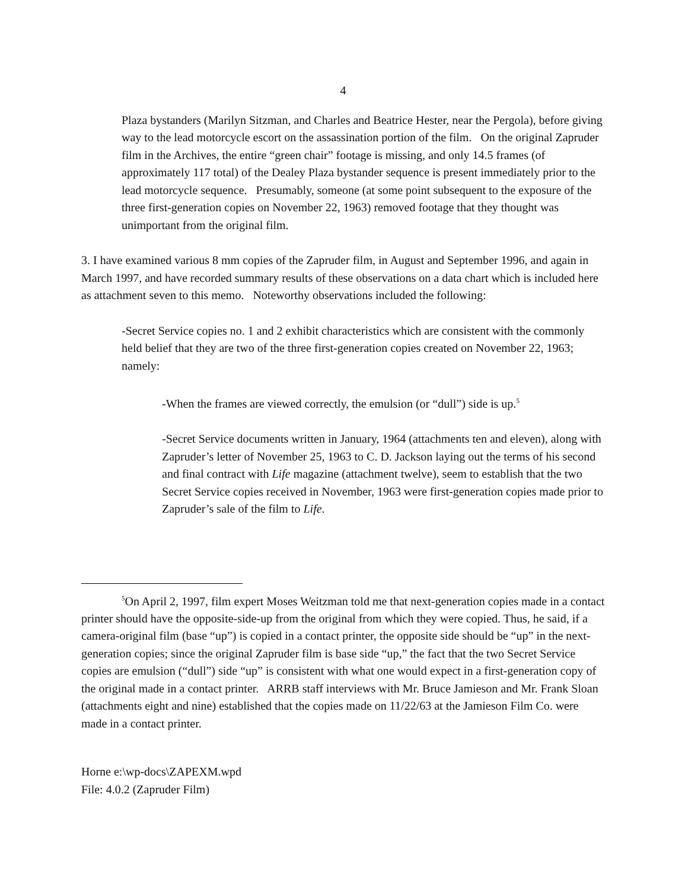4
Plaza bystanders (Marilyn Sitzman, and Charles and Beatrice Hester, near the Pergola), before giving way to the lead motorcycle escort on the assassination portion of the film. On the original Zapruder film in the Archives, the entire “green chair” footage is missing, and only 14.5 frames (of approximately 117 total) of the Dealey Plaza bystander sequence is present immediately prior to the lead motorcycle sequence. Presumably, someone (at some point subsequent to the exposure of the three first-generation copies on November 22, 1963) removed footage that they thought was unimportant from the original film.
3. I have examined various 8 mm copies of the Zapruder film, in August and September 1996, and again in March 1997, and have recorded summary results of these observations on a data chart which is included here as attachment seven to this memo. Noteworthy observations included the following:
-Secret Service copies no. 1 and 2 exhibit characteristics which are consistent with the commonly held belief that they are two of the three first-generation copies created on November 22, 1963; namely:
-When the frames are viewed correctly, the emulsion (or “dull”) side is up.<sup>5</sup>
-Secret Service documents written in January, 1964 (attachments ten and eleven), along with Zapruder’s letter of November 25, 1963 to C. D. Jackson laying out the terms of his second and final contract with Life magazine (attachment twelve), seem to establish that the two Secret Service copies received in November, 1963 were first-generation copies made prior to Zapruder’s sale of the film to Life.
<sup>5</sup> On April 2, 1997, film expert Moses Weitzman told me that next-generation copies made in a contact printer should have the opposite-side-up from the original from which they were copied. Thus, he said, if a camera-original film (base “up”) is copied in a contact printer, the opposite side should be “up” in the next-generation copies; since the original Zapruder film is base side “up,” the fact that the two Secret Service copies are emulsion (“dull”) side “up” is consistent with what one would expect in a first-generation copy of the original made in a contact printer. ARRB staff interviews with Mr. Bruce Jamieson and Mr. Frank Sloan (attachments eight and nine) established that the copies made on 11/22/63 at the Jamieson Film Co. were made in a contact printer.
Horne e:\wp-docs\ZAPEXM.wpd
File: 4.0.2 (Zapruder Film)